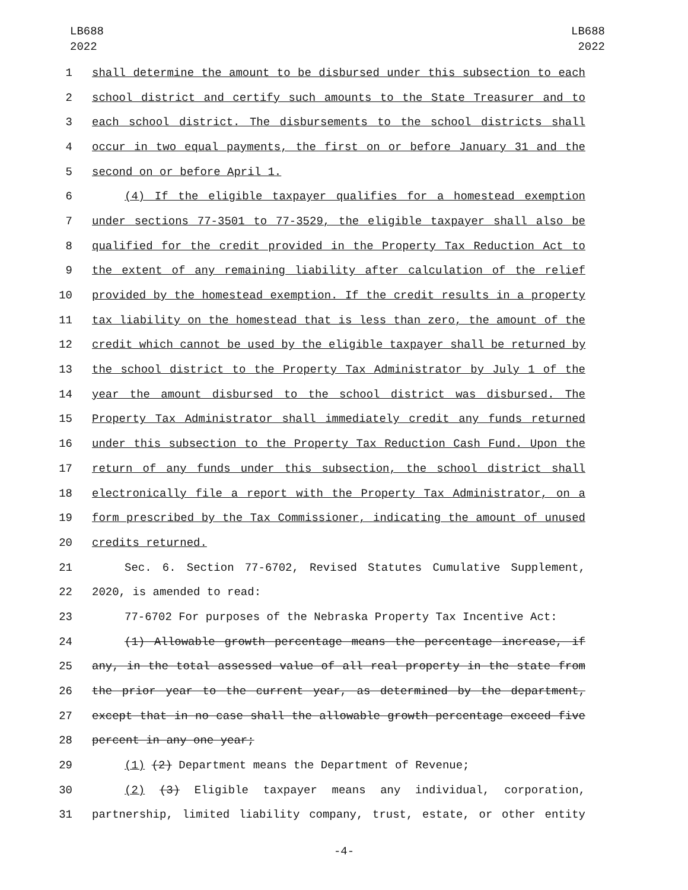LB688
2022
LB688
2022
1 shall determine the amount to be disbursed under this subsection to each
2 school district and certify such amounts to the State Treasurer and to
3 each school district. The disbursements to the school districts shall
4 occur in two equal payments, the first on or before January 31 and the
5 second on or before April 1.
6 (4) If the eligible taxpayer qualifies for a homestead exemption
7 under sections 77-3501 to 77-3529, the eligible taxpayer shall also be
8 qualified for the credit provided in the Property Tax Reduction Act to
9 the extent of any remaining liability after calculation of the relief
10 provided by the homestead exemption. If the credit results in a property
11 tax liability on the homestead that is less than zero, the amount of the
12 credit which cannot be used by the eligible taxpayer shall be returned by
13 the school district to the Property Tax Administrator by July 1 of the
14 year the amount disbursed to the school district was disbursed. The
15 Property Tax Administrator shall immediately credit any funds returned
16 under this subsection to the Property Tax Reduction Cash Fund. Upon the
17 return of any funds under this subsection, the school district shall
18 electronically file a report with the Property Tax Administrator, on a
19 form prescribed by the Tax Commissioner, indicating the amount of unused
20 credits returned.
21 Sec. 6. Section 77-6702, Revised Statutes Cumulative Supplement,
22 2020, is amended to read:
23 77-6702 For purposes of the Nebraska Property Tax Incentive Act:
24 (1) Allowable growth percentage means the percentage increase, if
25 any, in the total assessed value of all real property in the state from
26 the prior year to the current year, as determined by the department,
27 except that in no case shall the allowable growth percentage exceed five
28 percent in any one year;
29 (1) (2) Department means the Department of Revenue;
30 (2) (3) Eligible taxpayer means any individual, corporation,
31 partnership, limited liability company, trust, estate, or other entity
-4-